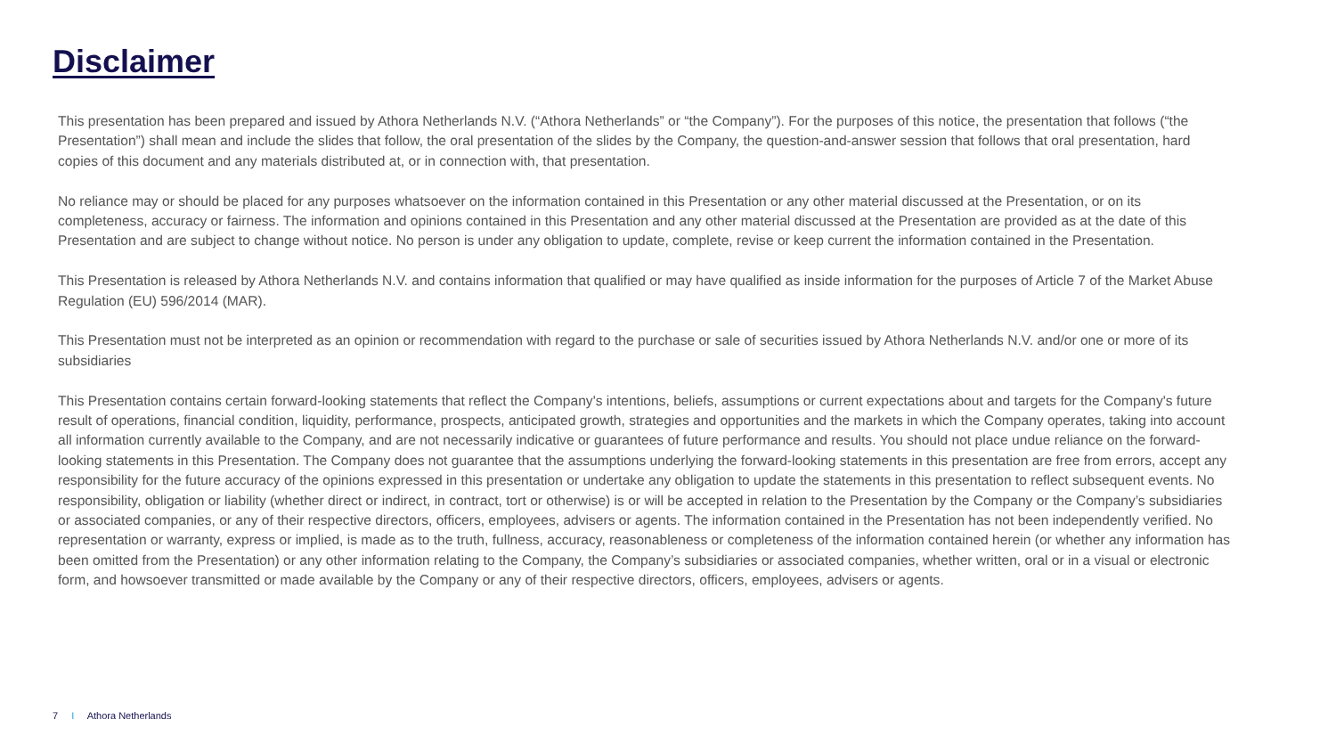Disclaimer
This presentation has been prepared and issued by Athora Netherlands N.V. (“Athora Netherlands” or “the Company”). For the purposes of this notice, the presentation that follows (“the Presentation”) shall mean and include the slides that follow, the oral presentation of the slides by the Company, the question-and-answer session that follows that oral presentation, hard copies of this document and any materials distributed at, or in connection with, that presentation.
No reliance may or should be placed for any purposes whatsoever on the information contained in this Presentation or any other material discussed at the Presentation, or on its completeness, accuracy or fairness. The information and opinions contained in this Presentation and any other material discussed at the Presentation are provided as at the date of this Presentation and are subject to change without notice. No person is under any obligation to update, complete, revise or keep current the information contained in the Presentation.
This Presentation is released by Athora Netherlands N.V. and contains information that qualified or may have qualified as inside information for the purposes of Article 7 of the Market Abuse Regulation (EU) 596/2014 (MAR).
This Presentation must not be interpreted as an opinion or recommendation with regard to the purchase or sale of securities issued by Athora Netherlands N.V. and/or one or more of its subsidiaries
This Presentation contains certain forward-looking statements that reflect the Company's intentions, beliefs, assumptions or current expectations about and targets for the Company's future result of operations, financial condition, liquidity, performance, prospects, anticipated growth, strategies and opportunities and the markets in which the Company operates, taking into account all information currently available to the Company, and are not necessarily indicative or guarantees of future performance and results. You should not place undue reliance on the forward-looking statements in this Presentation. The Company does not guarantee that the assumptions underlying the forward-looking statements in this presentation are free from errors, accept any responsibility for the future accuracy of the opinions expressed in this presentation or undertake any obligation to update the statements in this presentation to reflect subsequent events. No responsibility, obligation or liability (whether direct or indirect, in contract, tort or otherwise) is or will be accepted in relation to the Presentation by the Company or the Company’s subsidiaries or associated companies, or any of their respective directors, officers, employees, advisers or agents. The information contained in the Presentation has not been independently verified. No representation or warranty, express or implied, is made as to the truth, fullness, accuracy, reasonableness or completeness of the information contained herein (or whether any information has been omitted from the Presentation) or any other information relating to the Company, the Company’s subsidiaries or associated companies, whether written, oral or in a visual or electronic form, and howsoever transmitted or made available by the Company or any of their respective directors, officers, employees, advisers or agents.
7 I Athora Netherlands